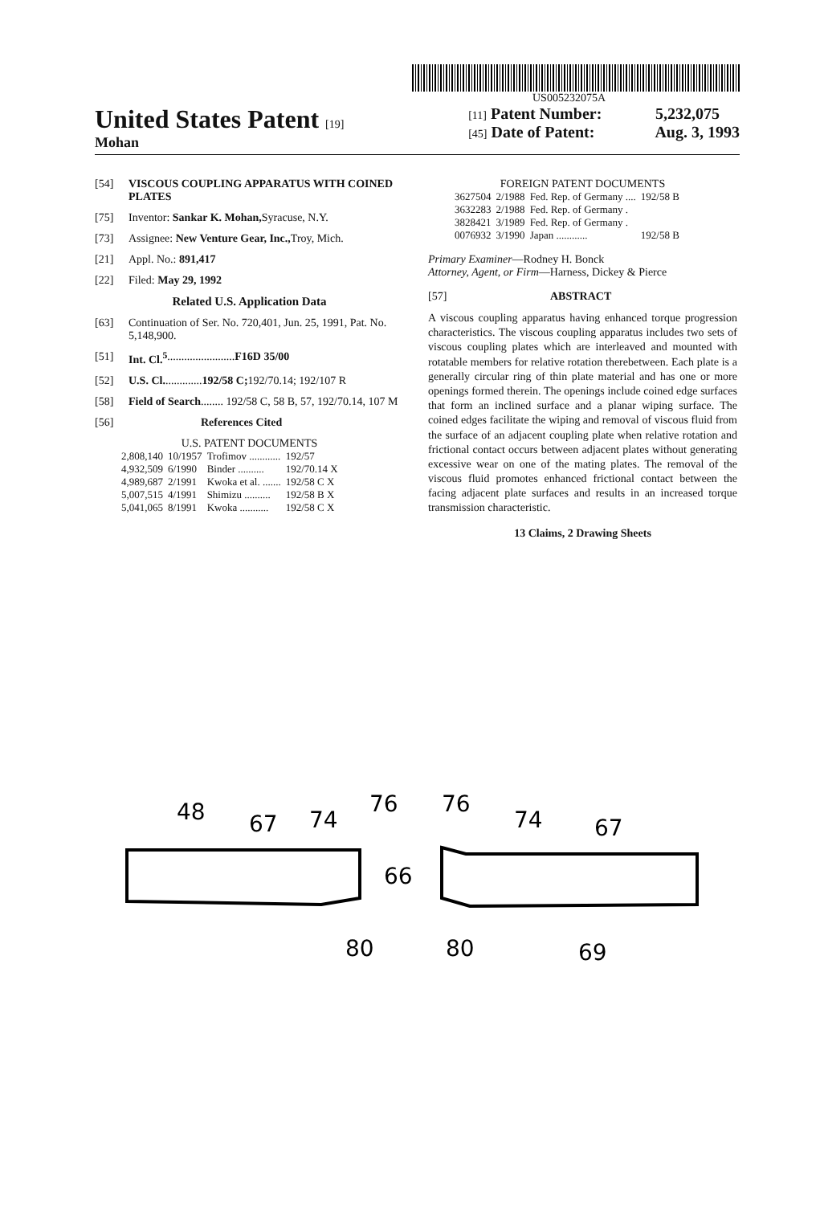US005232075A
United States Patent [19]
Mohan
[11] Patent Number: 5,232,075
[45] Date of Patent: Aug. 3, 1993
[54] VISCOUS COUPLING APPARATUS WITH COINED PLATES
[75] Inventor: Sankar K. Mohan, Syracuse, N.Y.
[73] Assignee: New Venture Gear, Inc., Troy, Mich.
[21] Appl. No.: 891,417
[22] Filed: May 29, 1992
Related U.S. Application Data
[63] Continuation of Ser. No. 720,401, Jun. 25, 1991, Pat. No. 5,148,900.
[51] Int. Cl.<sup>5</sup> ........................ F16D 35/00
[52] U.S. Cl. ............. 192/58 C; 192/70.14; 192/107 R
[58] Field of Search ........ 192/58 C, 58 B, 57, 192/70.14, 107 M
[56] References Cited
U.S. PATENT DOCUMENTS
| 2,808,140 | 10/1957 | Trofimov ............ | 192/57 |
| 4,932,509 | 6/1990 | Binder .......... | 192/70.14 X |
| 4,989,687 | 2/1991 | Kwoka et al. ....... | 192/58 C X |
| 5,007,515 | 4/1991 | Shimizu .......... | 192/58 B X |
| 5,041,065 | 8/1991 | Kwoka ........... | 192/58 C X |
FOREIGN PATENT DOCUMENTS
| 3627504 | 2/1988 | Fed. Rep. of Germany .... | 192/58 B |
| 3632283 | 2/1988 | Fed. Rep. of Germany . | |
| 3828421 | 3/1989 | Fed. Rep. of Germany . | |
| 0076932 | 3/1990 | Japan ............ | 192/58 B |
Primary Examiner—Rodney H. Bonck
Attorney, Agent, or Firm—Harness, Dickey & Pierce
[57] ABSTRACT
A viscous coupling apparatus having enhanced torque progression characteristics. The viscous coupling apparatus includes two sets of viscous coupling plates which are interleaved and mounted with rotatable members for relative rotation therebetween. Each plate is a generally circular ring of thin plate material and has one or more openings formed therein. The openings include coined edge surfaces that form an inclined surface and a planar wiping surface. The coined edges facilitate the wiping and removal of viscous fluid from the surface of an adjacent coupling plate when relative rotation and frictional contact occurs between adjacent plates without generating excessive wear on one of the mating plates. The removal of the viscous fluid promotes enhanced frictional contact between the facing adjacent plate surfaces and results in an increased torque transmission characteristic.
13 Claims, 2 Drawing Sheets
48
67
74
76
66
76
74
67
80
80
69